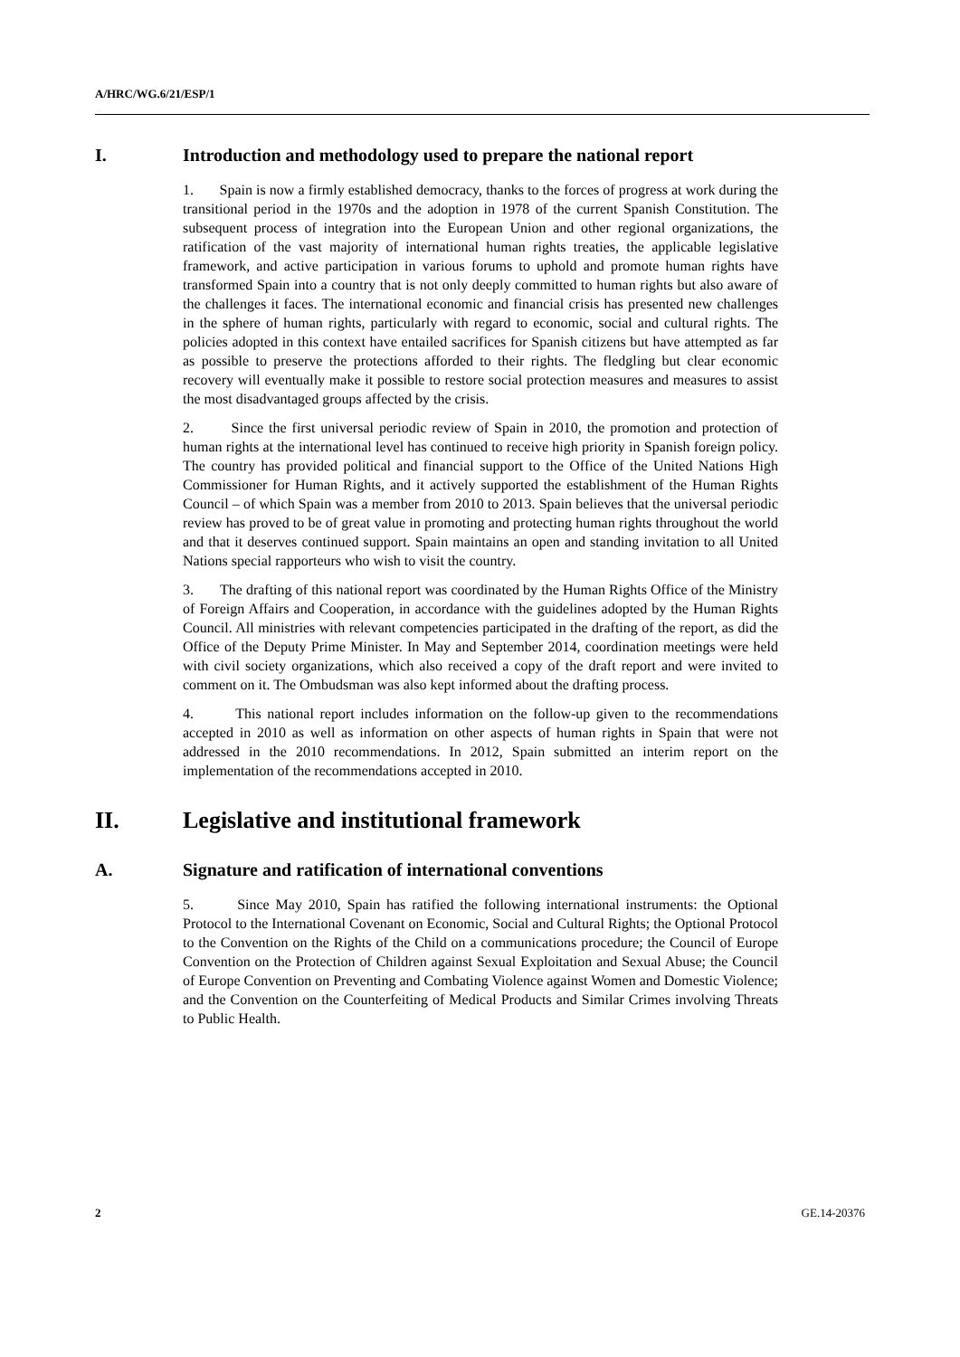A/HRC/WG.6/21/ESP/1
I. Introduction and methodology used to prepare the national report
1. Spain is now a firmly established democracy, thanks to the forces of progress at work during the transitional period in the 1970s and the adoption in 1978 of the current Spanish Constitution. The subsequent process of integration into the European Union and other regional organizations, the ratification of the vast majority of international human rights treaties, the applicable legislative framework, and active participation in various forums to uphold and promote human rights have transformed Spain into a country that is not only deeply committed to human rights but also aware of the challenges it faces. The international economic and financial crisis has presented new challenges in the sphere of human rights, particularly with regard to economic, social and cultural rights. The policies adopted in this context have entailed sacrifices for Spanish citizens but have attempted as far as possible to preserve the protections afforded to their rights. The fledgling but clear economic recovery will eventually make it possible to restore social protection measures and measures to assist the most disadvantaged groups affected by the crisis.
2. Since the first universal periodic review of Spain in 2010, the promotion and protection of human rights at the international level has continued to receive high priority in Spanish foreign policy. The country has provided political and financial support to the Office of the United Nations High Commissioner for Human Rights, and it actively supported the establishment of the Human Rights Council – of which Spain was a member from 2010 to 2013. Spain believes that the universal periodic review has proved to be of great value in promoting and protecting human rights throughout the world and that it deserves continued support. Spain maintains an open and standing invitation to all United Nations special rapporteurs who wish to visit the country.
3. The drafting of this national report was coordinated by the Human Rights Office of the Ministry of Foreign Affairs and Cooperation, in accordance with the guidelines adopted by the Human Rights Council. All ministries with relevant competencies participated in the drafting of the report, as did the Office of the Deputy Prime Minister. In May and September 2014, coordination meetings were held with civil society organizations, which also received a copy of the draft report and were invited to comment on it. The Ombudsman was also kept informed about the drafting process.
4. This national report includes information on the follow-up given to the recommendations accepted in 2010 as well as information on other aspects of human rights in Spain that were not addressed in the 2010 recommendations. In 2012, Spain submitted an interim report on the implementation of the recommendations accepted in 2010.
II. Legislative and institutional framework
A. Signature and ratification of international conventions
5. Since May 2010, Spain has ratified the following international instruments: the Optional Protocol to the International Covenant on Economic, Social and Cultural Rights; the Optional Protocol to the Convention on the Rights of the Child on a communications procedure; the Council of Europe Convention on the Protection of Children against Sexual Exploitation and Sexual Abuse; the Council of Europe Convention on Preventing and Combating Violence against Women and Domestic Violence; and the Convention on the Counterfeiting of Medical Products and Similar Crimes involving Threats to Public Health.
2 GE.14-20376